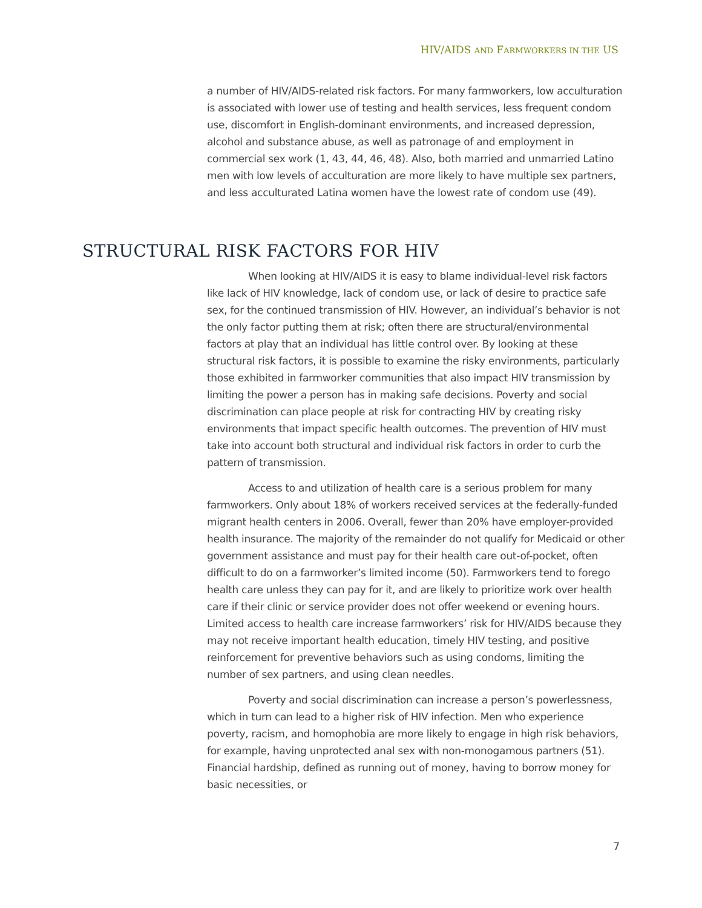HIV/AIDS AND FARMWORKERS IN THE US
a number of HIV/AIDS-related risk factors. For many farmworkers, low acculturation is associated with lower use of testing and health services, less frequent condom use, discomfort in English-dominant environments, and increased depression, alcohol and substance abuse, as well as patronage of and employment in commercial sex work (1, 43, 44, 46, 48). Also, both married and unmarried Latino men with low levels of acculturation are more likely to have multiple sex partners, and less acculturated Latina women have the lowest rate of condom use (49).
STRUCTURAL RISK FACTORS FOR HIV
When looking at HIV/AIDS it is easy to blame individual-level risk factors like lack of HIV knowledge, lack of condom use, or lack of desire to practice safe sex, for the continued transmission of HIV. However, an individual’s behavior is not the only factor putting them at risk; often there are structural/environmental factors at play that an individual has little control over. By looking at these structural risk factors, it is possible to examine the risky environments, particularly those exhibited in farmworker communities that also impact HIV transmission by limiting the power a person has in making safe decisions. Poverty and social discrimination can place people at risk for contracting HIV by creating risky environments that impact specific health outcomes. The prevention of HIV must take into account both structural and individual risk factors in order to curb the pattern of transmission.
Access to and utilization of health care is a serious problem for many farmworkers. Only about 18% of workers received services at the federally-funded migrant health centers in 2006. Overall, fewer than 20% have employer-provided health insurance. The majority of the remainder do not qualify for Medicaid or other government assistance and must pay for their health care out-of-pocket, often difficult to do on a farmworker’s limited income (50). Farmworkers tend to forego health care unless they can pay for it, and are likely to prioritize work over health care if their clinic or service provider does not offer weekend or evening hours. Limited access to health care increase farmworkers’ risk for HIV/AIDS because they may not receive important health education, timely HIV testing, and positive reinforcement for preventive behaviors such as using condoms, limiting the number of sex partners, and using clean needles.
Poverty and social discrimination can increase a person’s powerlessness, which in turn can lead to a higher risk of HIV infection. Men who experience poverty, racism, and homophobia are more likely to engage in high risk behaviors, for example, having unprotected anal sex with non-monogamous partners (51). Financial hardship, defined as running out of money, having to borrow money for basic necessities, or
7